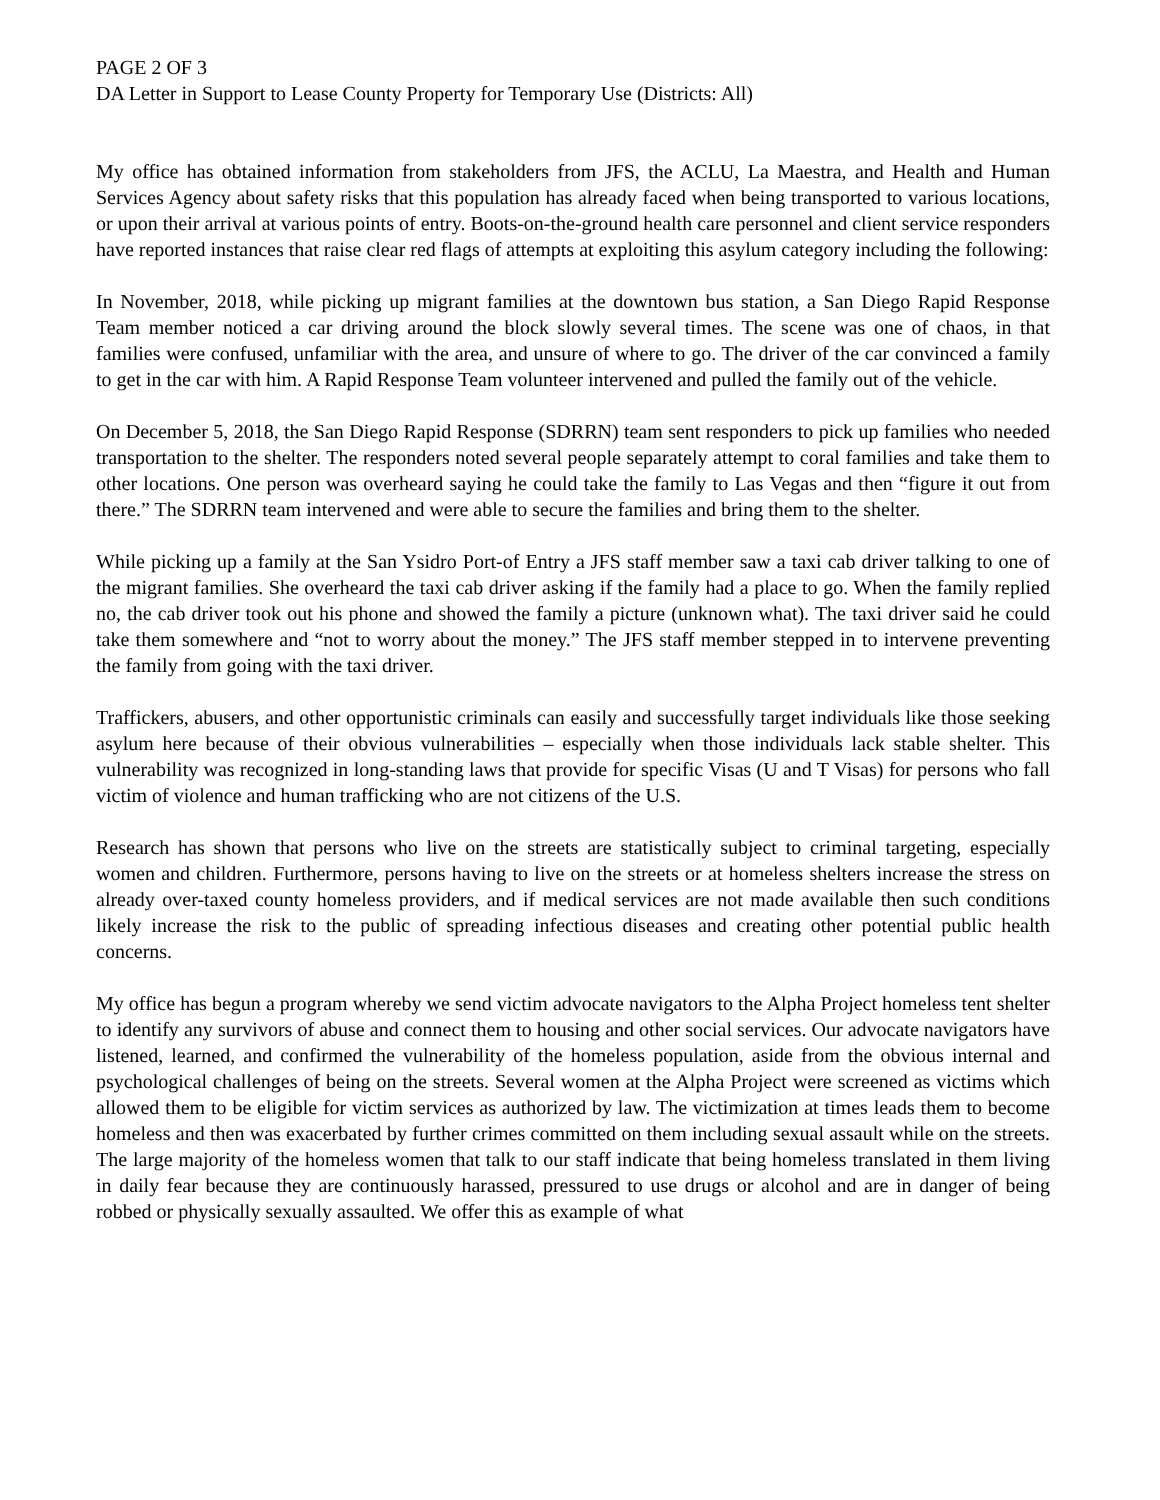PAGE 2 OF 3
DA Letter in Support to Lease County Property for Temporary Use (Districts: All)
My office has obtained information from stakeholders from JFS, the ACLU, La Maestra, and Health and Human Services Agency about safety risks that this population has already faced when being transported to various locations, or upon their arrival at various points of entry. Boots-on-the-ground health care personnel and client service responders have reported instances that raise clear red flags of attempts at exploiting this asylum category including the following:
In November, 2018, while picking up migrant families at the downtown bus station, a San Diego Rapid Response Team member noticed a car driving around the block slowly several times. The scene was one of chaos, in that families were confused, unfamiliar with the area, and unsure of where to go. The driver of the car convinced a family to get in the car with him. A Rapid Response Team volunteer intervened and pulled the family out of the vehicle.
On December 5, 2018, the San Diego Rapid Response (SDRRN) team sent responders to pick up families who needed transportation to the shelter. The responders noted several people separately attempt to coral families and take them to other locations. One person was overheard saying he could take the family to Las Vegas and then “figure it out from there.” The SDRRN team intervened and were able to secure the families and bring them to the shelter.
While picking up a family at the San Ysidro Port-of Entry a JFS staff member saw a taxi cab driver talking to one of the migrant families. She overheard the taxi cab driver asking if the family had a place to go. When the family replied no, the cab driver took out his phone and showed the family a picture (unknown what). The taxi driver said he could take them somewhere and “not to worry about the money.” The JFS staff member stepped in to intervene preventing the family from going with the taxi driver.
Traffickers, abusers, and other opportunistic criminals can easily and successfully target individuals like those seeking asylum here because of their obvious vulnerabilities – especially when those individuals lack stable shelter. This vulnerability was recognized in long-standing laws that provide for specific Visas (U and T Visas) for persons who fall victim of violence and human trafficking who are not citizens of the U.S.
Research has shown that persons who live on the streets are statistically subject to criminal targeting, especially women and children. Furthermore, persons having to live on the streets or at homeless shelters increase the stress on already over-taxed county homeless providers, and if medical services are not made available then such conditions likely increase the risk to the public of spreading infectious diseases and creating other potential public health concerns.
My office has begun a program whereby we send victim advocate navigators to the Alpha Project homeless tent shelter to identify any survivors of abuse and connect them to housing and other social services. Our advocate navigators have listened, learned, and confirmed the vulnerability of the homeless population, aside from the obvious internal and psychological challenges of being on the streets. Several women at the Alpha Project were screened as victims which allowed them to be eligible for victim services as authorized by law. The victimization at times leads them to become homeless and then was exacerbated by further crimes committed on them including sexual assault while on the streets. The large majority of the homeless women that talk to our staff indicate that being homeless translated in them living in daily fear because they are continuously harassed, pressured to use drugs or alcohol and are in danger of being robbed or physically sexually assaulted. We offer this as example of what